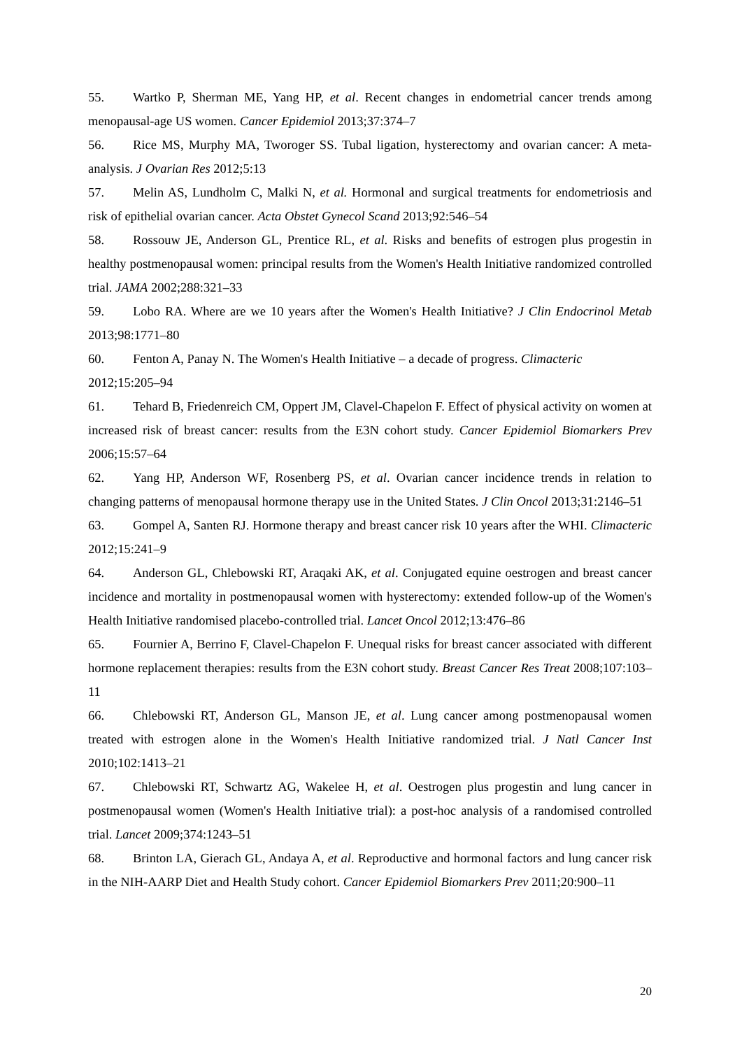55. Wartko P, Sherman ME, Yang HP, et al. Recent changes in endometrial cancer trends among menopausal-age US women. Cancer Epidemiol 2013;37:374–7
56. Rice MS, Murphy MA, Tworoger SS. Tubal ligation, hysterectomy and ovarian cancer: A meta-analysis. J Ovarian Res 2012;5:13
57. Melin AS, Lundholm C, Malki N, et al. Hormonal and surgical treatments for endometriosis and risk of epithelial ovarian cancer. Acta Obstet Gynecol Scand 2013;92:546–54
58. Rossouw JE, Anderson GL, Prentice RL, et al. Risks and benefits of estrogen plus progestin in healthy postmenopausal women: principal results from the Women's Health Initiative randomized controlled trial. JAMA 2002;288:321–33
59. Lobo RA. Where are we 10 years after the Women's Health Initiative? J Clin Endocrinol Metab 2013;98:1771–80
60. Fenton A, Panay N. The Women's Health Initiative – a decade of progress. Climacteric
2012;15:205–94
61. Tehard B, Friedenreich CM, Oppert JM, Clavel-Chapelon F. Effect of physical activity on women at increased risk of breast cancer: results from the E3N cohort study. Cancer Epidemiol Biomarkers Prev 2006;15:57–64
62. Yang HP, Anderson WF, Rosenberg PS, et al. Ovarian cancer incidence trends in relation to changing patterns of menopausal hormone therapy use in the United States. J Clin Oncol 2013;31:2146–51
63. Gompel A, Santen RJ. Hormone therapy and breast cancer risk 10 years after the WHI. Climacteric 2012;15:241–9
64. Anderson GL, Chlebowski RT, Araqaki AK, et al. Conjugated equine oestrogen and breast cancer incidence and mortality in postmenopausal women with hysterectomy: extended follow-up of the Women's Health Initiative randomised placebo-controlled trial. Lancet Oncol 2012;13:476–86
65. Fournier A, Berrino F, Clavel-Chapelon F. Unequal risks for breast cancer associated with different hormone replacement therapies: results from the E3N cohort study. Breast Cancer Res Treat 2008;107:103–11
66. Chlebowski RT, Anderson GL, Manson JE, et al. Lung cancer among postmenopausal women treated with estrogen alone in the Women's Health Initiative randomized trial. J Natl Cancer Inst 2010;102:1413–21
67. Chlebowski RT, Schwartz AG, Wakelee H, et al. Oestrogen plus progestin and lung cancer in postmenopausal women (Women's Health Initiative trial): a post-hoc analysis of a randomised controlled trial. Lancet 2009;374:1243–51
68. Brinton LA, Gierach GL, Andaya A, et al. Reproductive and hormonal factors and lung cancer risk in the NIH-AARP Diet and Health Study cohort. Cancer Epidemiol Biomarkers Prev 2011;20:900–11
20